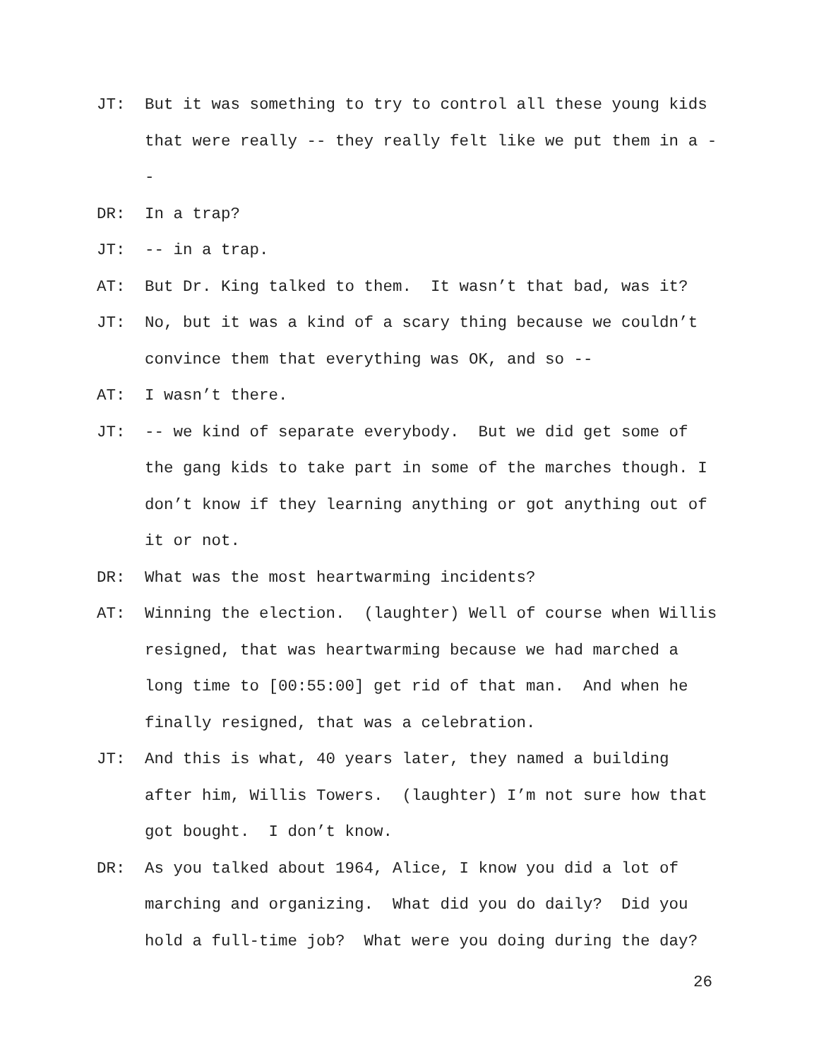JT: But it was something to try to control all these young kids that were really -- they really felt like we put them in a --
DR: In a trap?
JT: -- in a trap.
AT: But Dr. King talked to them. It wasn’t that bad, was it?
JT: No, but it was a kind of a scary thing because we couldn’t convince them that everything was OK, and so --
AT: I wasn’t there.
JT: -- we kind of separate everybody. But we did get some of the gang kids to take part in some of the marches though. I don’t know if they learning anything or got anything out of it or not.
DR: What was the most heartwarming incidents?
AT: Winning the election. (laughter) Well of course when Willis resigned, that was heartwarming because we had marched a long time to [00:55:00] get rid of that man. And when he finally resigned, that was a celebration.
JT: And this is what, 40 years later, they named a building after him, Willis Towers. (laughter) I’m not sure how that got bought. I don’t know.
DR: As you talked about 1964, Alice, I know you did a lot of marching and organizing. What did you do daily? Did you hold a full-time job? What were you doing during the day?
26